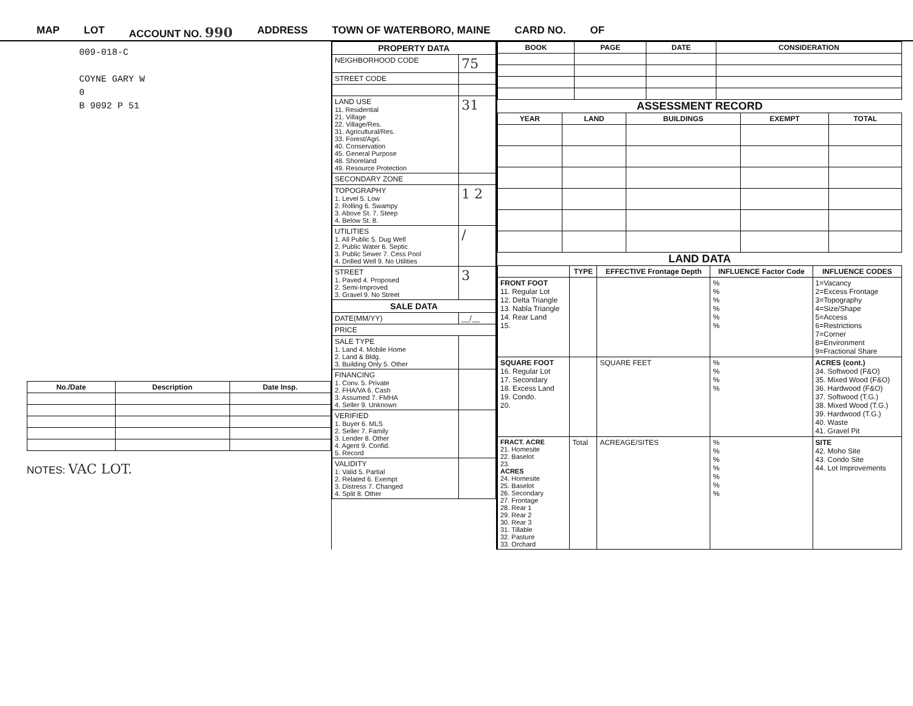MAP LOT ACCOUNT NO. 990 ADDRESS TOWN OF WATERBORO, MAINE CARD NO. OF
009-018-C
COYNE GARY W
0
B 9092 P 51
| No./Date | Description | Date Insp. |
| --- | --- | --- |
NOTES: VAC LOT.
| PROPERTY DATA | |
| NEIGHBORHOOD CODE | 75 |
| STREET CODE | |
| LAND USE 11. Residential 21. Village 22. Village/Res. 31. Agricultural/Res. 33. Forest/Agri. 40. Conservation 45. General Purpose 48. Shoreland 49. Resource Protection | 31 |
| SECONDARY ZONE | |
| TOPOGRAPHY 1. Level 5. Low 2. Rolling 6. Swampy 3. Above St. 7. Steep 4. Below St. 8. | 1 2 |
| UTILITIES 1. All Public 5. Dug Well 2. Public Water 6. Septic 3. Public Sewer 7. Cess Pool 4. Drilled Well 9. No Utilities | / |
| STREET 1. Paved 4. Proposed 2. Semi-Improved 3. Gravel 9. No Street | 3 |
| SALE DATA | |
| DATE(MM/YY) | __/__ |
| PRICE | |
| SALE TYPE 1. Land 4. Mobile Home 2. Land & Bldg. 3. Building Only 5. Other | |
| FINANCING 1. Conv. 5. Private 2. FHA/VA 6. Cash 3. Assumed 7. FMHA 4. Seller 9. Unknown | |
| VERIFIED 1. Buyer 6. MLS 2. Seller 7. Family 3. Lender 8. Other 4. Agent 9. Confid. 5. Record | |
| VALIDITY 1. Valid 5. Partial 2. Related 6. Exempt 3. Distress 7. Changed 4. Split 8. Other | |
| BOOK | PAGE | DATE | CONSIDERATION |
| --- | --- | --- | --- |
ASSESSMENT RECORD
| YEAR | LAND | BUILDINGS | EXEMPT | TOTAL |
| --- | --- | --- | --- | --- |
LAND DATA
| | TYPE | EFFECTIVE Frontage Depth | INFLUENCE Factor Code | INFLUENCE CODES |
| --- | --- | --- | --- | --- |
| FRONT FOOT 11. Regular Lot 12. Delta Triangle 13. Nabla Triangle 14. Rear Land 15. | | | % % % % % % | 1=Vacancy 2=Excess Frontage 3=Topography 4=Size/Shape 5=Access 6=Restrictions 7=Corner 8=Environment 9=Fractional Share |
| SQUARE FOOT 16. Regular Lot 17. Secondary 18. Excess Land 19. Condo. 20. | | SQUARE FEET | % % % % | ACRES (cont.) 34. Softwood (F&O) 35. Mixed Wood (F&O) 36. Hardwood (F&O) 37. Softwood (T.G.) 38. Mixed Wood (T.G.) 39. Hardwood (T.G.) 40. Waste 41. Gravel Pit |
| FRACT. ACRE 21. Homesite 22. Baselot 23. ACRES 24. Homesite 25. Baselot 26. Secondary 27. Frontage 28. Rear 1 29. Rear 2 30. Rear 3 31. Tillable 32. Pasture 33. Orchard | Total | ACREAGE/SITES | % % % % % % % | SITE 42. Moho Site 43. Condo Site 44. Lot Improvements |